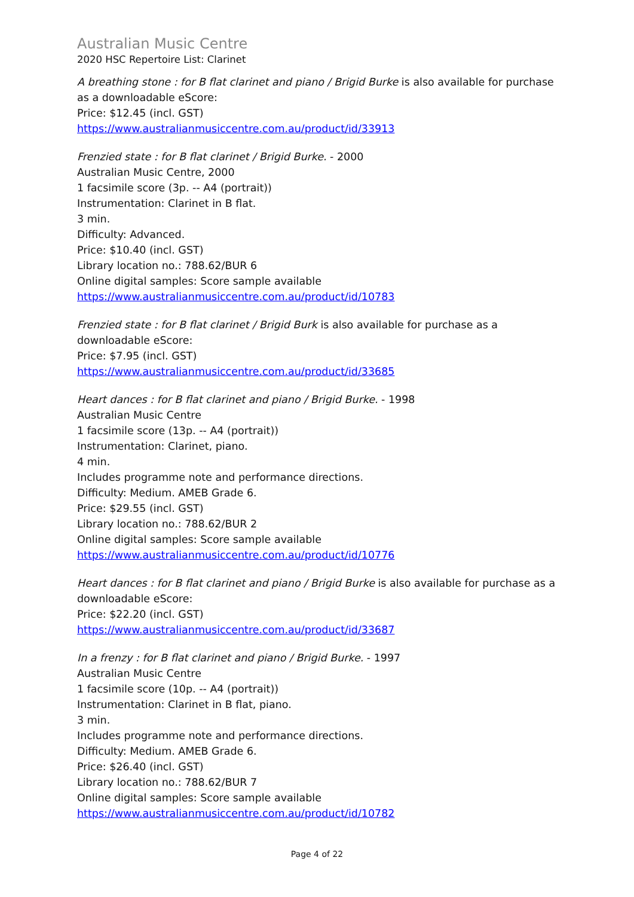Australian Music Centre
2020 HSC Repertoire List: Clarinet
A breathing stone : for B flat clarinet and piano / Brigid Burke is also available for purchase as a downloadable eScore:
Price: $12.45 (incl. GST)
https://www.australianmusiccentre.com.au/product/id/33913
Frenzied state : for B flat clarinet / Brigid Burke. - 2000
Australian Music Centre, 2000
1 facsimile score (3p. -- A4 (portrait))
Instrumentation: Clarinet in B flat.
3 min.
Difficulty: Advanced.
Price: $10.40 (incl. GST)
Library location no.: 788.62/BUR 6
Online digital samples: Score sample available
https://www.australianmusiccentre.com.au/product/id/10783
Frenzied state : for B flat clarinet / Brigid Burk is also available for purchase as a downloadable eScore:
Price: $7.95 (incl. GST)
https://www.australianmusiccentre.com.au/product/id/33685
Heart dances : for B flat clarinet and piano / Brigid Burke. - 1998
Australian Music Centre
1 facsimile score (13p. -- A4 (portrait))
Instrumentation: Clarinet, piano.
4 min.
Includes programme note and performance directions.
Difficulty: Medium. AMEB Grade 6.
Price: $29.55 (incl. GST)
Library location no.: 788.62/BUR 2
Online digital samples: Score sample available
https://www.australianmusiccentre.com.au/product/id/10776
Heart dances : for B flat clarinet and piano / Brigid Burke is also available for purchase as a downloadable eScore:
Price: $22.20 (incl. GST)
https://www.australianmusiccentre.com.au/product/id/33687
In a frenzy : for B flat clarinet and piano / Brigid Burke. - 1997
Australian Music Centre
1 facsimile score (10p. -- A4 (portrait))
Instrumentation: Clarinet in B flat, piano.
3 min.
Includes programme note and performance directions.
Difficulty: Medium. AMEB Grade 6.
Price: $26.40 (incl. GST)
Library location no.: 788.62/BUR 7
Online digital samples: Score sample available
https://www.australianmusiccentre.com.au/product/id/10782
Page 4 of 22